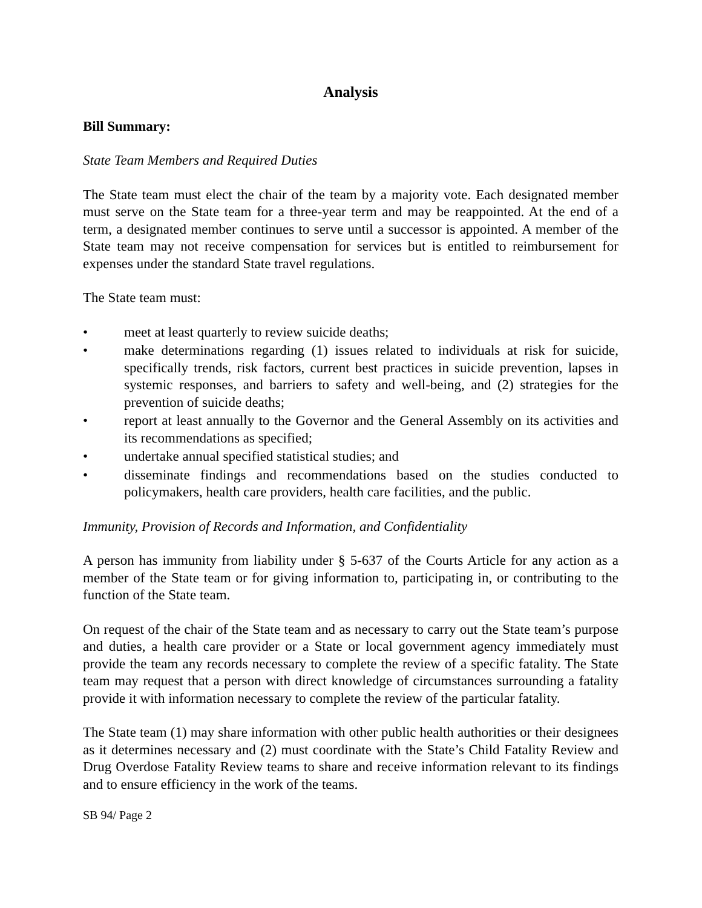Analysis
Bill Summary:
State Team Members and Required Duties
The State team must elect the chair of the team by a majority vote. Each designated member must serve on the State team for a three-year term and may be reappointed. At the end of a term, a designated member continues to serve until a successor is appointed. A member of the State team may not receive compensation for services but is entitled to reimbursement for expenses under the standard State travel regulations.
The State team must:
• meet at least quarterly to review suicide deaths;
• make determinations regarding (1) issues related to individuals at risk for suicide, specifically trends, risk factors, current best practices in suicide prevention, lapses in systemic responses, and barriers to safety and well-being, and (2) strategies for the prevention of suicide deaths;
• report at least annually to the Governor and the General Assembly on its activities and its recommendations as specified;
• undertake annual specified statistical studies; and
• disseminate findings and recommendations based on the studies conducted to policymakers, health care providers, health care facilities, and the public.
Immunity, Provision of Records and Information, and Confidentiality
A person has immunity from liability under § 5-637 of the Courts Article for any action as a member of the State team or for giving information to, participating in, or contributing to the function of the State team.
On request of the chair of the State team and as necessary to carry out the State team’s purpose and duties, a health care provider or a State or local government agency immediately must provide the team any records necessary to complete the review of a specific fatality. The State team may request that a person with direct knowledge of circumstances surrounding a fatality provide it with information necessary to complete the review of the particular fatality.
The State team (1) may share information with other public health authorities or their designees as it determines necessary and (2) must coordinate with the State’s Child Fatality Review and Drug Overdose Fatality Review teams to share and receive information relevant to its findings and to ensure efficiency in the work of the teams.
SB 94/ Page 2